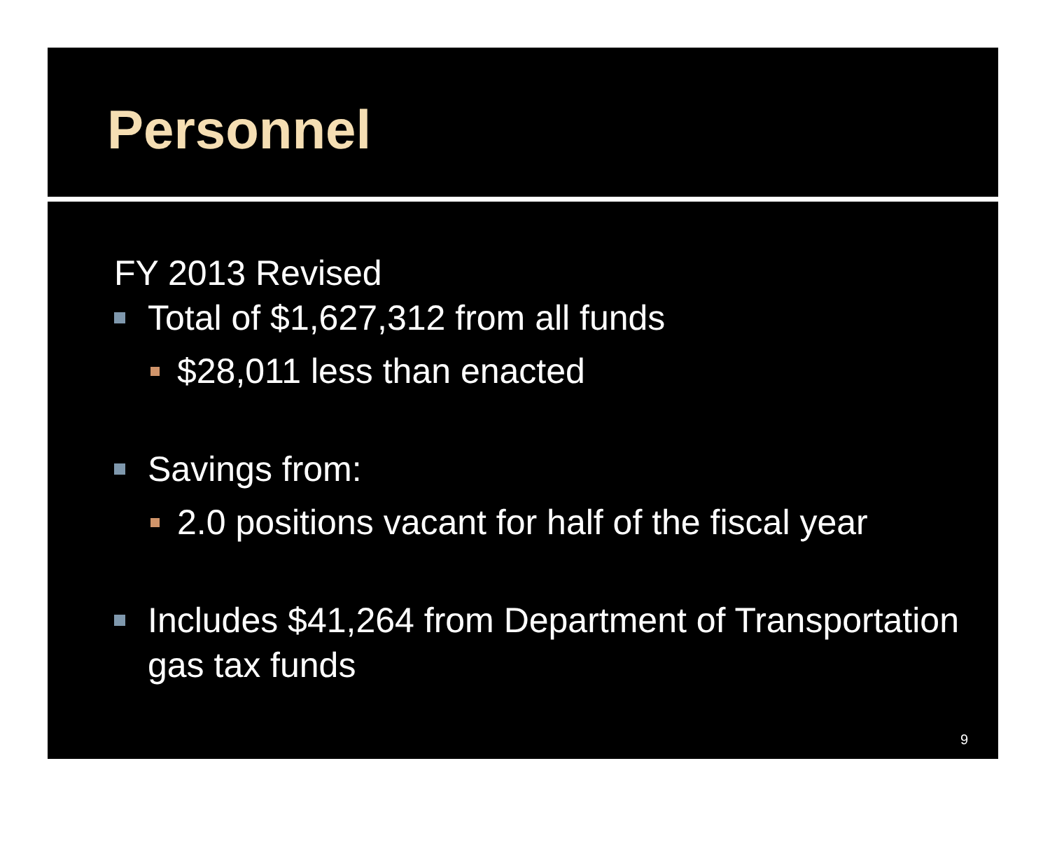Personnel
FY 2013 Revised
Total of $1,627,312 from all funds
$28,011 less than enacted
Savings from:
2.0 positions vacant for half of the fiscal year
Includes $41,264 from Department of Transportation gas tax funds
9